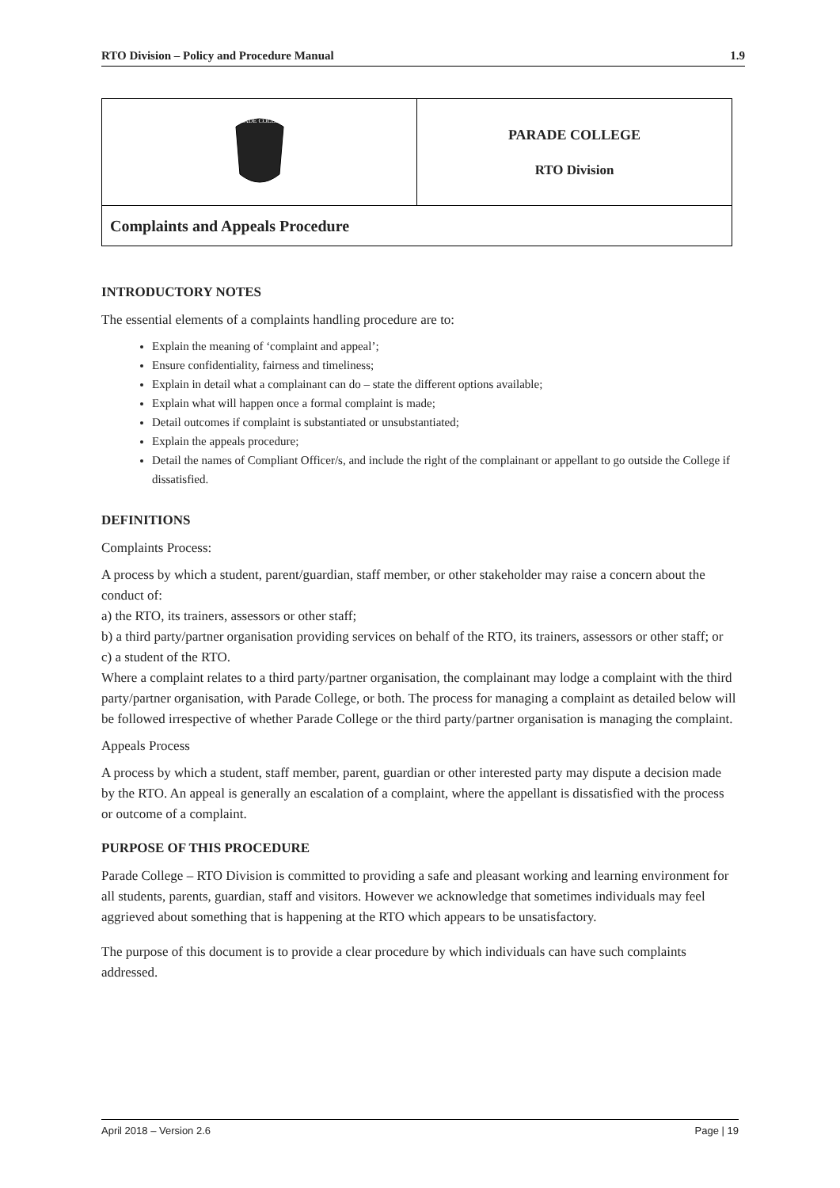RTO Division – Policy and Procedure Manual 1.9
| PARADE COLLEGE | PARADE COLLEGE RTO Division |
| Complaints and Appeals Procedure | |
INTRODUCTORY NOTES
The essential elements of a complaints handling procedure are to:
Explain the meaning of ‘complaint and appeal’;
Ensure confidentiality, fairness and timeliness;
Explain in detail what a complainant can do – state the different options available;
Explain what will happen once a formal complaint is made;
Detail outcomes if complaint is substantiated or unsubstantiated;
Explain the appeals procedure;
Detail the names of Compliant Officer/s, and include the right of the complainant or appellant to go outside the College if dissatisfied.
DEFINITIONS
Complaints Process:
A process by which a student, parent/guardian, staff member, or other stakeholder may raise a concern about the conduct of:
a) the RTO, its trainers, assessors or other staff;
b) a third party/partner organisation providing services on behalf of the RTO, its trainers, assessors or other staff; or
c) a student of the RTO.
Where a complaint relates to a third party/partner organisation, the complainant may lodge a complaint with the third party/partner organisation, with Parade College, or both. The process for managing a complaint as detailed below will be followed irrespective of whether Parade College or the third party/partner organisation is managing the complaint.
Appeals Process
A process by which a student, staff member, parent, guardian or other interested party may dispute a decision made by the RTO. An appeal is generally an escalation of a complaint, where the appellant is dissatisfied with the process or outcome of a complaint.
PURPOSE OF THIS PROCEDURE
Parade College – RTO Division is committed to providing a safe and pleasant working and learning environment for all students, parents, guardian, staff and visitors. However we acknowledge that sometimes individuals may feel aggrieved about something that is happening at the RTO which appears to be unsatisfactory.
The purpose of this document is to provide a clear procedure by which individuals can have such complaints addressed.
April 2018 – Version 2.6 Page | 19